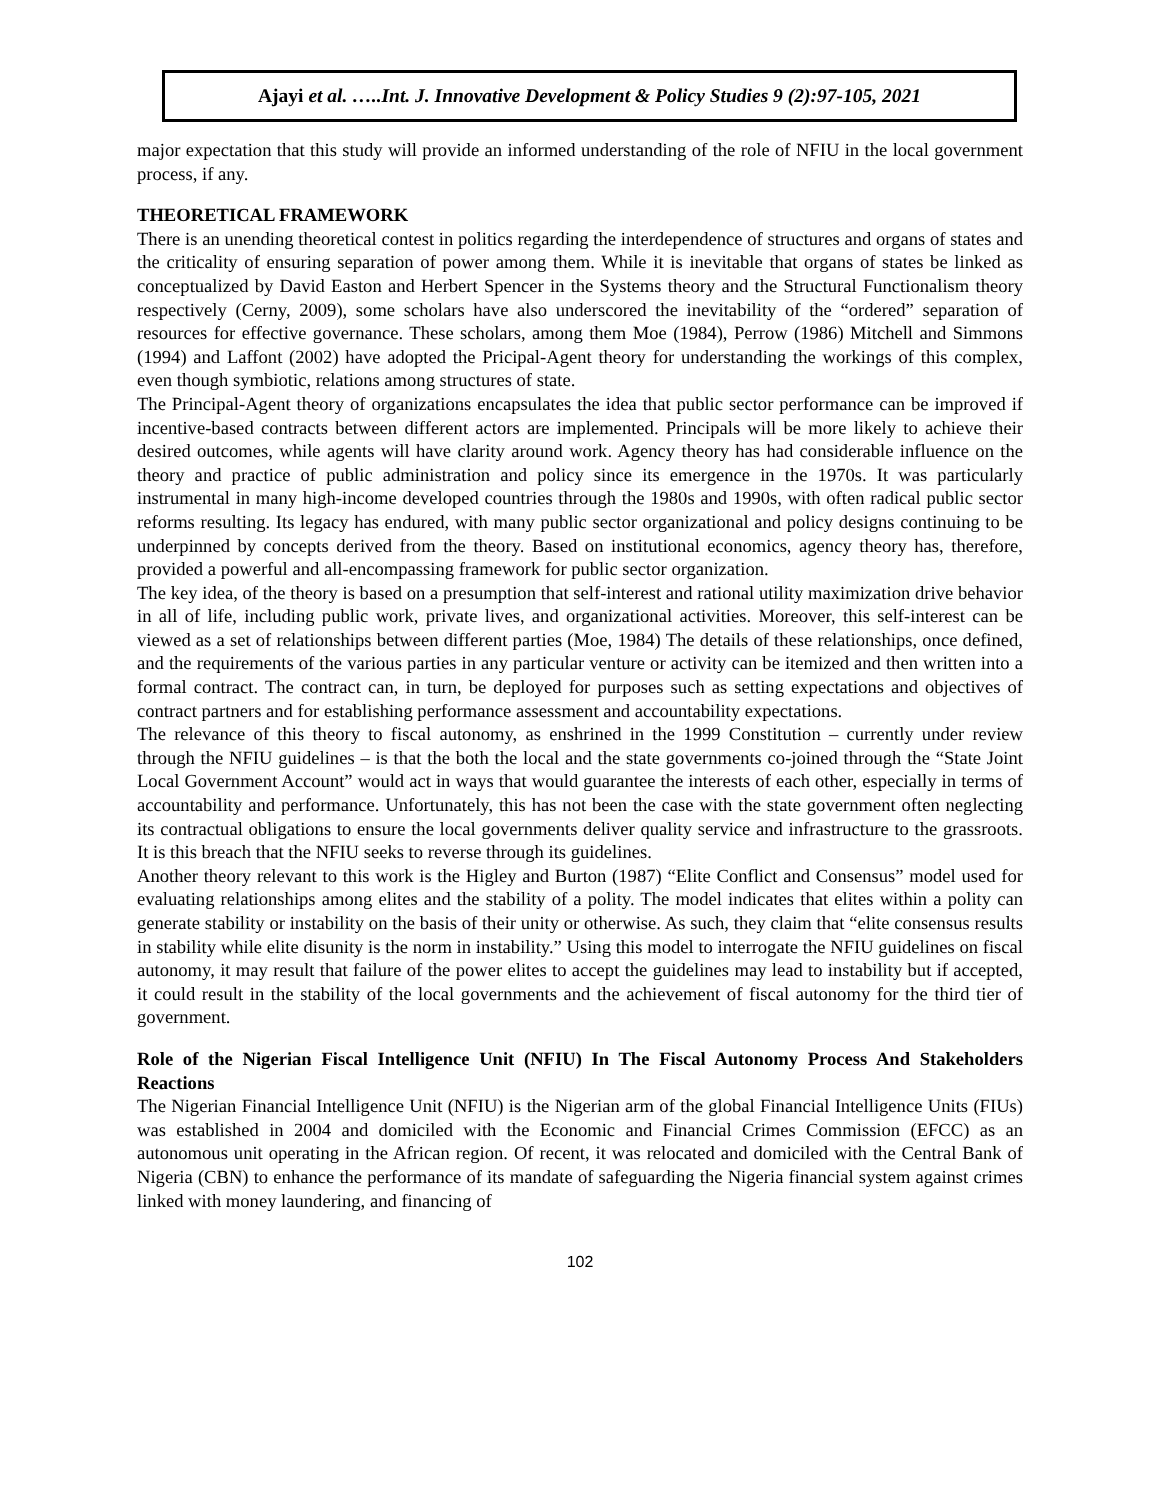Ajayi et al. …..Int. J. Innovative Development & Policy Studies 9 (2):97-105, 2021
major expectation that this study will provide an informed understanding of the role of NFIU in the local government process, if any.
THEORETICAL FRAMEWORK
There is an unending theoretical contest in politics regarding the interdependence of structures and organs of states and the criticality of ensuring separation of power among them. While it is inevitable that organs of states be linked as conceptualized by David Easton and Herbert Spencer in the Systems theory and the Structural Functionalism theory respectively (Cerny, 2009), some scholars have also underscored the inevitability of the “ordered” separation of resources for effective governance. These scholars, among them Moe (1984), Perrow (1986) Mitchell and Simmons (1994) and Laffont (2002) have adopted the Pricipal-Agent theory for understanding the workings of this complex, even though symbiotic, relations among structures of state.
The Principal-Agent theory of organizations encapsulates the idea that public sector performance can be improved if incentive-based contracts between different actors are implemented. Principals will be more likely to achieve their desired outcomes, while agents will have clarity around work. Agency theory has had considerable influence on the theory and practice of public administration and policy since its emergence in the 1970s. It was particularly instrumental in many high-income developed countries through the 1980s and 1990s, with often radical public sector reforms resulting. Its legacy has endured, with many public sector organizational and policy designs continuing to be underpinned by concepts derived from the theory. Based on institutional economics, agency theory has, therefore, provided a powerful and all-encompassing framework for public sector organization.
The key idea, of the theory is based on a presumption that self-interest and rational utility maximization drive behavior in all of life, including public work, private lives, and organizational activities. Moreover, this self-interest can be viewed as a set of relationships between different parties (Moe, 1984) The details of these relationships, once defined, and the requirements of the various parties in any particular venture or activity can be itemized and then written into a formal contract. The contract can, in turn, be deployed for purposes such as setting expectations and objectives of contract partners and for establishing performance assessment and accountability expectations.
The relevance of this theory to fiscal autonomy, as enshrined in the 1999 Constitution – currently under review through the NFIU guidelines – is that the both the local and the state governments co-joined through the “State Joint Local Government Account” would act in ways that would guarantee the interests of each other, especially in terms of accountability and performance. Unfortunately, this has not been the case with the state government often neglecting its contractual obligations to ensure the local governments deliver quality service and infrastructure to the grassroots. It is this breach that the NFIU seeks to reverse through its guidelines.
Another theory relevant to this work is the Higley and Burton (1987) “Elite Conflict and Consensus” model used for evaluating relationships among elites and the stability of a polity. The model indicates that elites within a polity can generate stability or instability on the basis of their unity or otherwise. As such, they claim that “elite consensus results in stability while elite disunity is the norm in instability.” Using this model to interrogate the NFIU guidelines on fiscal autonomy, it may result that failure of the power elites to accept the guidelines may lead to instability but if accepted, it could result in the stability of the local governments and the achievement of fiscal autonomy for the third tier of government.
Role of the Nigerian Fiscal Intelligence Unit (NFIU) In The Fiscal Autonomy Process And Stakeholders Reactions
The Nigerian Financial Intelligence Unit (NFIU) is the Nigerian arm of the global Financial Intelligence Units (FIUs) was established in 2004 and domiciled with the Economic and Financial Crimes Commission (EFCC) as an autonomous unit operating in the African region. Of recent, it was relocated and domiciled with the Central Bank of Nigeria (CBN) to enhance the performance of its mandate of safeguarding the Nigeria financial system against crimes linked with money laundering, and financing of
102